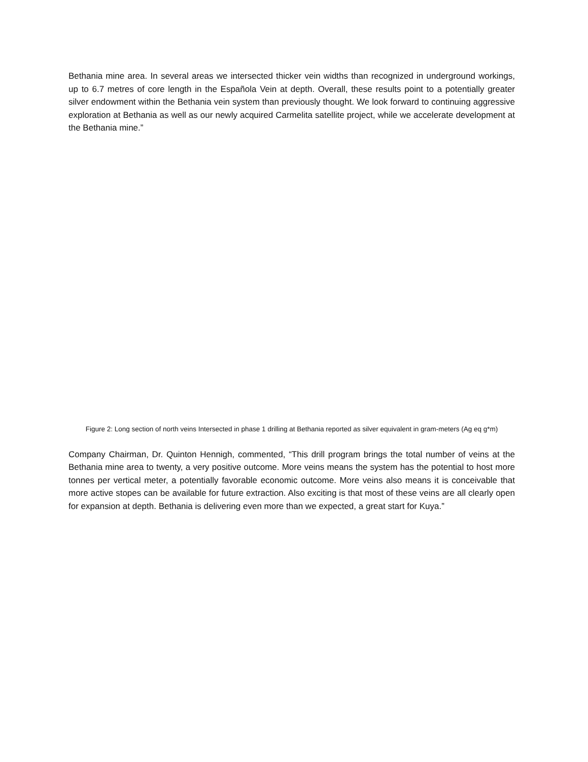Bethania mine area. In several areas we intersected thicker vein widths than recognized in underground workings, up to 6.7 metres of core length in the Española Vein at depth. Overall, these results point to a potentially greater silver endowment within the Bethania vein system than previously thought. We look forward to continuing aggressive exploration at Bethania as well as our newly acquired Carmelita satellite project, while we accelerate development at the Bethania mine.”
Figure 2: Long section of north veins Intersected in phase 1 drilling at Bethania reported as silver equivalent in gram-meters (Ag eq g*m)
Company Chairman, Dr. Quinton Hennigh, commented, “This drill program brings the total number of veins at the Bethania mine area to twenty, a very positive outcome. More veins means the system has the potential to host more tonnes per vertical meter, a potentially favorable economic outcome. More veins also means it is conceivable that more active stopes can be available for future extraction. Also exciting is that most of these veins are all clearly open for expansion at depth. Bethania is delivering even more than we expected, a great start for Kuya.”